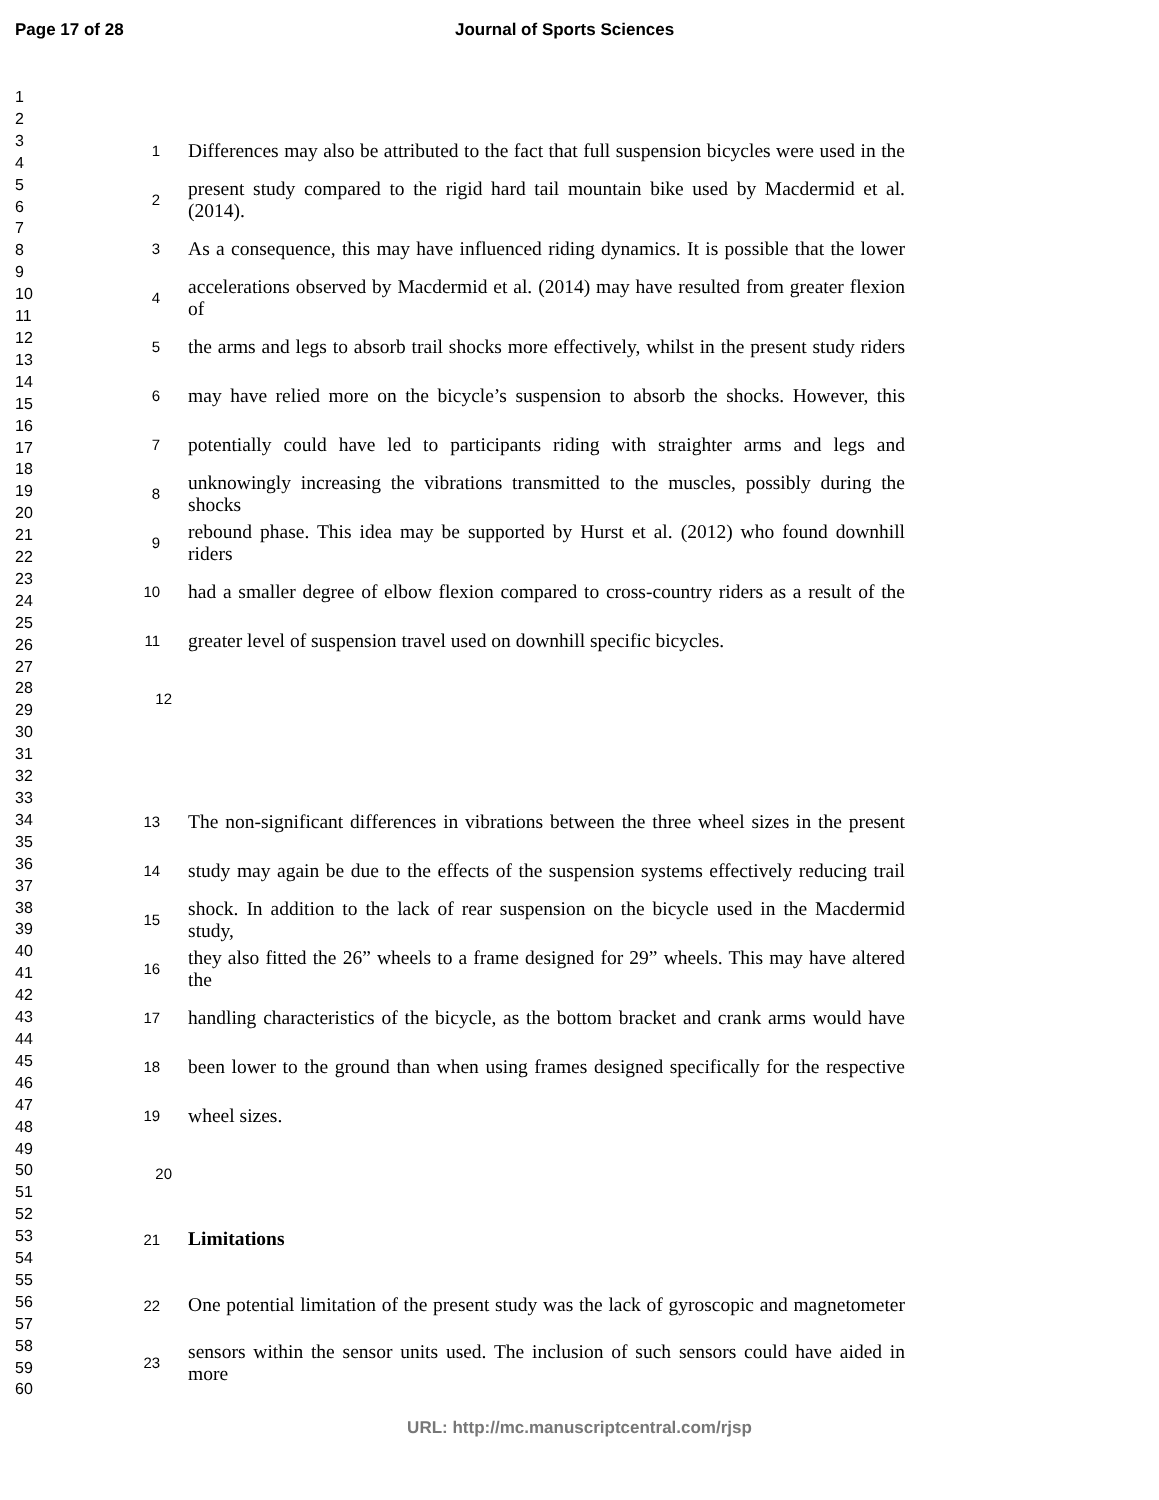Page 17 of 28 Journal of Sports Sciences
1
2
3
4
5
6
7
8
9
10
11
12
13
14
15
16
17
18
19
20
21
22
23
24
25
26
27
28
29
30
31
32
33
34
35
36
37
38
39
40
41
42
43
44
45
46
47
48
49
50
51
52
53
54
55
56
57
58
59
60
1 Differences may also be attributed to the fact that full suspension bicycles were used in the
2 present study compared to the rigid hard tail mountain bike used by Macdermid et al. (2014).
3 As a consequence, this may have influenced riding dynamics. It is possible that the lower
4 accelerations observed by Macdermid et al. (2014) may have resulted from greater flexion of
5 the arms and legs to absorb trail shocks more effectively, whilst in the present study riders
6 may have relied more on the bicycle’s suspension to absorb the shocks. However, this
7 potentially could have led to participants riding with straighter arms and legs and
8 unknowingly increasing the vibrations transmitted to the muscles, possibly during the shocks
9 rebound phase. This idea may be supported by Hurst et al. (2012) who found downhill riders
10 had a smaller degree of elbow flexion compared to cross-country riders as a result of the
11 greater level of suspension travel used on downhill specific bicycles.
12
13 The non-significant differences in vibrations between the three wheel sizes in the present
14 study may again be due to the effects of the suspension systems effectively reducing trail
15 shock. In addition to the lack of rear suspension on the bicycle used in the Macdermid study,
16 they also fitted the 26” wheels to a frame designed for 29” wheels. This may have altered the
17 handling characteristics of the bicycle, as the bottom bracket and crank arms would have
18 been lower to the ground than when using frames designed specifically for the respective
19 wheel sizes.
20
21 Limitations
22 One potential limitation of the present study was the lack of gyroscopic and magnetometer
23 sensors within the sensor units used. The inclusion of such sensors could have aided in more
URL: http://mc.manuscriptcentral.com/rjsp